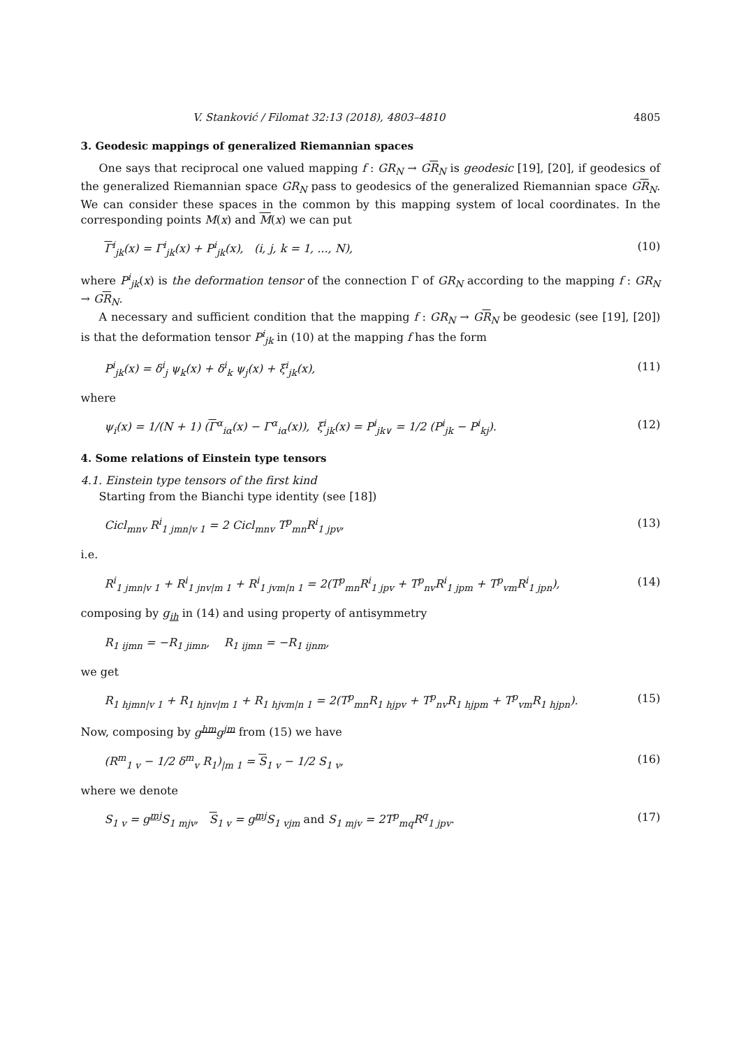V. Stanković / Filomat 32:13 (2018), 4803–4810 4805
3. Geodesic mappings of generalized Riemannian spaces
One says that reciprocal one valued mapping f : GR<sub>N</sub> → GR<sub>N</sub> is geodesic [19], [20], if geodesics of the generalized Riemannian space GR<sub>N</sub> pass to geodesics of the generalized Riemannian space GR<sub>N</sub>. We can consider these spaces in the common by this mapping system of local coordinates. In the corresponding points M(x) and M(x) we can put
Γ<sup>i</sup><sub>jk</sub>(x) = Γ<sup>i</sup><sub>jk</sub>(x) + P<sup>i</sup><sub>jk</sub>(x), (i, j, k = 1, ..., N), (10)
where P<sup>i</sup><sub>jk</sub>(x) is the deformation tensor of the connection Γ of GR<sub>N</sub> according to the mapping f : GR<sub>N</sub> → GR<sub>N</sub>.
A necessary and sufficient condition that the mapping f : GR<sub>N</sub> → GR<sub>N</sub> be geodesic (see [19], [20]) is that the deformation tensor P<sup>i</sup><sub>jk</sub> in (10) at the mapping f has the form
P<sup>i</sup><sub>jk</sub>(x) = δ<sup>i</sup><sub>j</sub> ψ<sub>k</sub>(x) + δ<sup>i</sup><sub>k</sub> ψ<sub>j</sub>(x) + ξ<sup>i</sup><sub>jk</sub>(x), (11)
where
ψ<sub>i</sub>(x) = 1/(N + 1) (Γ<sup>α</sup><sub>iα</sub>(x) − Γ<sup>α</sup><sub>iα</sub>(x)), ξ<sup>i</sup><sub>jk</sub>(x) = P<sup>i</sup><sub>jk∨</sub> = 1/2 (P<sup>i</sup><sub>jk</sub> − P<sup>i</sup><sub>kj</sub>). (12)
4. Some relations of Einstein type tensors
4.1. Einstein type tensors of the first kind
Starting from the Bianchi type identity (see [18])
Cicl<sub>mnv</sub> R<sup>i</sup><sub>1 jmn|v 1</sub> = 2 Cicl<sub>mnv</sub> T<sup>p</sup><sub>mn</sub>R<sup>i</sup><sub>1 jpv</sub>, (13)
i.e.
R<sup>i</sup><sub>1 jmn|v 1</sub> + R<sup>i</sup><sub>1 jnv|m 1</sub> + R<sup>i</sup><sub>1 jvm|n 1</sub> = 2(T<sup>p</sup><sub>mn</sub>R<sup>i</sup><sub>1 jpv</sub> + T<sup>p</sup><sub>nv</sub>R<sup>i</sup><sub>1 jpm</sub> + T<sup>p</sup><sub>vm</sub>R<sup>i</sup><sub>1 jpn</sub>), (14)
composing by g<sub>ih</sub> in (14) and using property of antisymmetry
R<sub>1 ijmn</sub> = −R<sub>1 jimn</sub>, R<sub>1 ijmn</sub> = −R<sub>1 ijnm</sub>,
we get
R<sub>1 hjmn|v 1</sub> + R<sub>1 hjnv|m 1</sub> + R<sub>1 hjvm|n 1</sub> = 2(T<sup>p</sup><sub>mn</sub>R<sub>1 hjpv</sub> + T<sup>p</sup><sub>nv</sub>R<sub>1 hjpm</sub> + T<sup>p</sup><sub>vm</sub>R<sub>1 hjpn</sub>). (15)
Now, composing by g<sup>hm</sup>g<sup>jm</sup> from (15) we have
(R<sup>m</sup><sub>1 v</sub> − 1/2 δ<sup>m</sup><sub>v</sub> R<sub>1</sub>)<sub>|m 1</sub> = S<sub>1 v</sub> − 1/2 S<sub>1 v</sub>, (16)
where we denote
S<sub>1 v</sub> = g<sup>mj</sup>S<sub>1 mjv</sub>, S<sub>1 v</sub> = g<sup>mj</sup>S<sub>1 vjm</sub> and S<sub>1 mjv</sub> = 2T<sup>p</sup><sub>mq</sub>R<sup>q</sup><sub>1 jpv</sub>. (17)